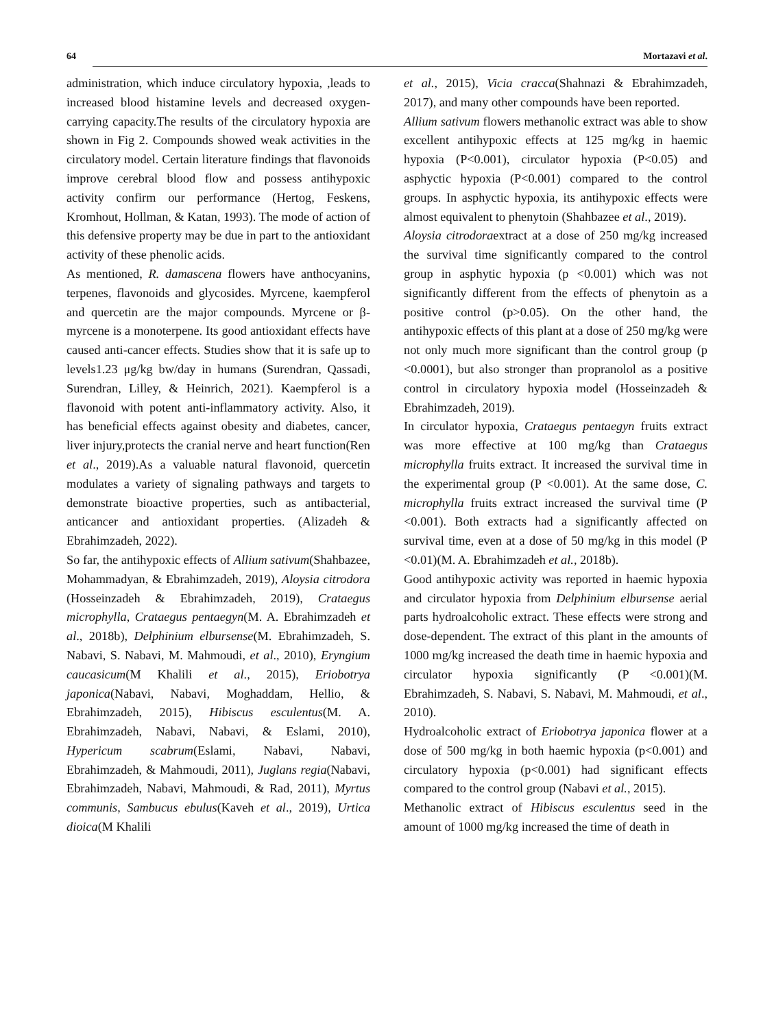64 Mortazavi et al.
administration, which induce circulatory hypoxia, ,leads to increased blood histamine levels and decreased oxygen-carrying capacity.The results of the circulatory hypoxia are shown in Fig 2. Compounds showed weak activities in the circulatory model. Certain literature findings that flavonoids improve cerebral blood flow and possess antihypoxic activity confirm our performance (Hertog, Feskens, Kromhout, Hollman, & Katan, 1993). The mode of action of this defensive property may be due in part to the antioxidant activity of these phenolic acids.
As mentioned, R. damascena flowers have anthocyanins, terpenes, flavonoids and glycosides. Myrcene, kaempferol and quercetin are the major compounds. Myrcene or β-myrcene is a monoterpene. Its good antioxidant effects have caused anti-cancer effects. Studies show that it is safe up to levels1.23 μg/kg bw/day in humans (Surendran, Qassadi, Surendran, Lilley, & Heinrich, 2021). Kaempferol is a flavonoid with potent anti‑inflammatory activity. Also, it has beneficial effects against obesity and diabetes, cancer, liver injury,protects the cranial nerve and heart function(Ren et al., 2019).As a valuable natural flavonoid, quercetin modulates a variety of signaling pathways and targets to demonstrate bioactive properties, such as antibacterial, anticancer and antioxidant properties. (Alizadeh & Ebrahimzadeh, 2022).
So far, the antihypoxic effects of Allium sativum(Shahbazee, Mohammadyan, & Ebrahimzadeh, 2019), Aloysia citrodora (Hosseinzadeh & Ebrahimzadeh, 2019), Crataegus microphylla, Crataegus pentaegyn(M. A. Ebrahimzadeh et al., 2018b), Delphinium elbursense(M. Ebrahimzadeh, S. Nabavi, S. Nabavi, M. Mahmoudi, et al., 2010), Eryngium caucasicum(M Khalili et al., 2015), Eriobotrya japonica(Nabavi, Nabavi, Moghaddam, Hellio, & Ebrahimzadeh, 2015), Hibiscus esculentus(M. A. Ebrahimzadeh, Nabavi, Nabavi, & Eslami, 2010), Hypericum scabrum(Eslami, Nabavi, Nabavi, Ebrahimzadeh, & Mahmoudi, 2011), Juglans regia(Nabavi, Ebrahimzadeh, Nabavi, Mahmoudi, & Rad, 2011), Myrtus communis, Sambucus ebulus(Kaveh et al., 2019), Urtica dioica(M Khalili
et al., 2015), Vicia cracca(Shahnazi & Ebrahimzadeh, 2017), and many other compounds have been reported.
Allium sativum flowers methanolic extract was able to show excellent antihypoxic effects at 125 mg/kg in haemic hypoxia (P<0.001), circulator hypoxia (P<0.05) and asphyctic hypoxia (P<0.001) compared to the control groups. In asphyctic hypoxia, its antihypoxic effects were almost equivalent to phenytoin (Shahbazee et al., 2019).
Aloysia citrodoraextract at a dose of 250 mg/kg increased the survival time significantly compared to the control group in asphytic hypoxia (p <0.001) which was not significantly different from the effects of phenytoin as a positive control (p>0.05). On the other hand, the antihypoxic effects of this plant at a dose of 250 mg/kg were not only much more significant than the control group (p <0.0001), but also stronger than propranolol as a positive control in circulatory hypoxia model (Hosseinzadeh & Ebrahimzadeh, 2019).
In circulator hypoxia, Crataegus pentaegyn fruits extract was more effective at 100 mg/kg than Crataegus microphylla fruits extract. It increased the survival time in the experimental group (P <0.001). At the same dose, C. microphylla fruits extract increased the survival time (P <0.001). Both extracts had a significantly affected on survival time, even at a dose of 50 mg/kg in this model (P <0.01)(M. A. Ebrahimzadeh et al., 2018b).
Good antihypoxic activity was reported in haemic hypoxia and circulator hypoxia from Delphinium elbursense aerial parts hydroalcoholic extract. These effects were strong and dose-dependent. The extract of this plant in the amounts of 1000 mg/kg increased the death time in haemic hypoxia and circulator hypoxia significantly (P <0.001)(M. Ebrahimzadeh, S. Nabavi, S. Nabavi, M. Mahmoudi, et al., 2010).
Hydroalcoholic extract of Eriobotrya japonica flower at a dose of 500 mg/kg in both haemic hypoxia (p<0.001) and circulatory hypoxia (p<0.001) had significant effects compared to the control group (Nabavi et al., 2015).
Methanolic extract of Hibiscus esculentus seed in the amount of 1000 mg/kg increased the time of death in